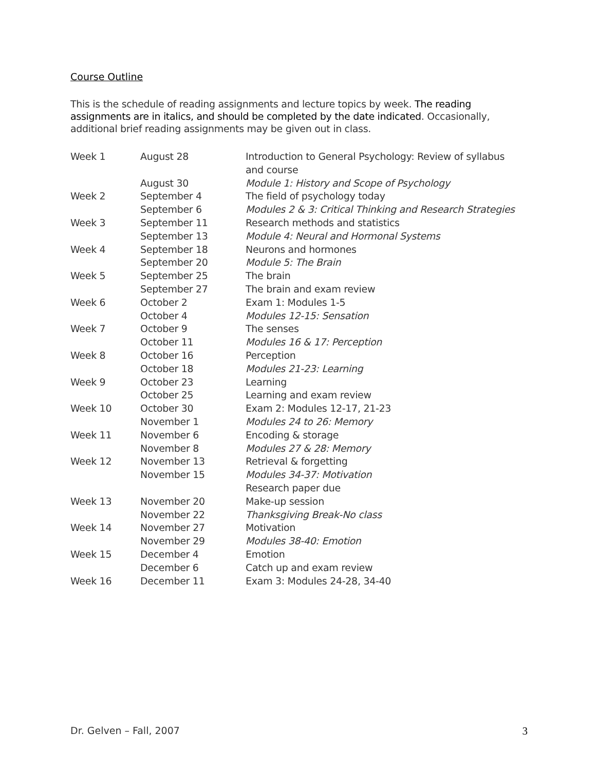Course Outline
This is the schedule of reading assignments and lecture topics by week. The reading assignments are in italics, and should be completed by the date indicated. Occasionally, additional brief reading assignments may be given out in class.
| Week 1 | August 28 | Introduction to General Psychology: Review of syllabus and course |
| | August 30 | Module 1: History and Scope of Psychology |
| Week 2 | September 4 | The field of psychology today |
| | September 6 | Modules 2 & 3: Critical Thinking and Research Strategies |
| Week 3 | September 11 | Research methods and statistics |
| | September 13 | Module 4: Neural and Hormonal Systems |
| Week 4 | September 18 | Neurons and hormones |
| | September 20 | Module 5: The Brain |
| Week 5 | September 25 | The brain |
| | September 27 | The brain and exam review |
| Week 6 | October 2 | Exam 1: Modules 1-5 |
| | October 4 | Modules 12-15: Sensation |
| Week 7 | October 9 | The senses |
| | October 11 | Modules 16 & 17: Perception |
| Week 8 | October 16 | Perception |
| | October 18 | Modules 21-23: Learning |
| Week 9 | October 23 | Learning |
| | October 25 | Learning and exam review |
| Week 10 | October 30 | Exam 2: Modules 12-17, 21-23 |
| | November 1 | Modules 24 to 26: Memory |
| Week 11 | November 6 | Encoding & storage |
| | November 8 | Modules 27 & 28: Memory |
| Week 12 | November 13 | Retrieval & forgetting |
| | November 15 | Modules 34-37: Motivation |
| | | Research paper due |
| Week 13 | November 20 | Make-up session |
| | November 22 | Thanksgiving Break-No class |
| Week 14 | November 27 | Motivation |
| | November 29 | Modules 38-40: Emotion |
| Week 15 | December 4 | Emotion |
| | December 6 | Catch up and exam review |
| Week 16 | December 11 | Exam 3: Modules 24-28, 34-40 |
Dr. Gelven – Fall, 2007 3